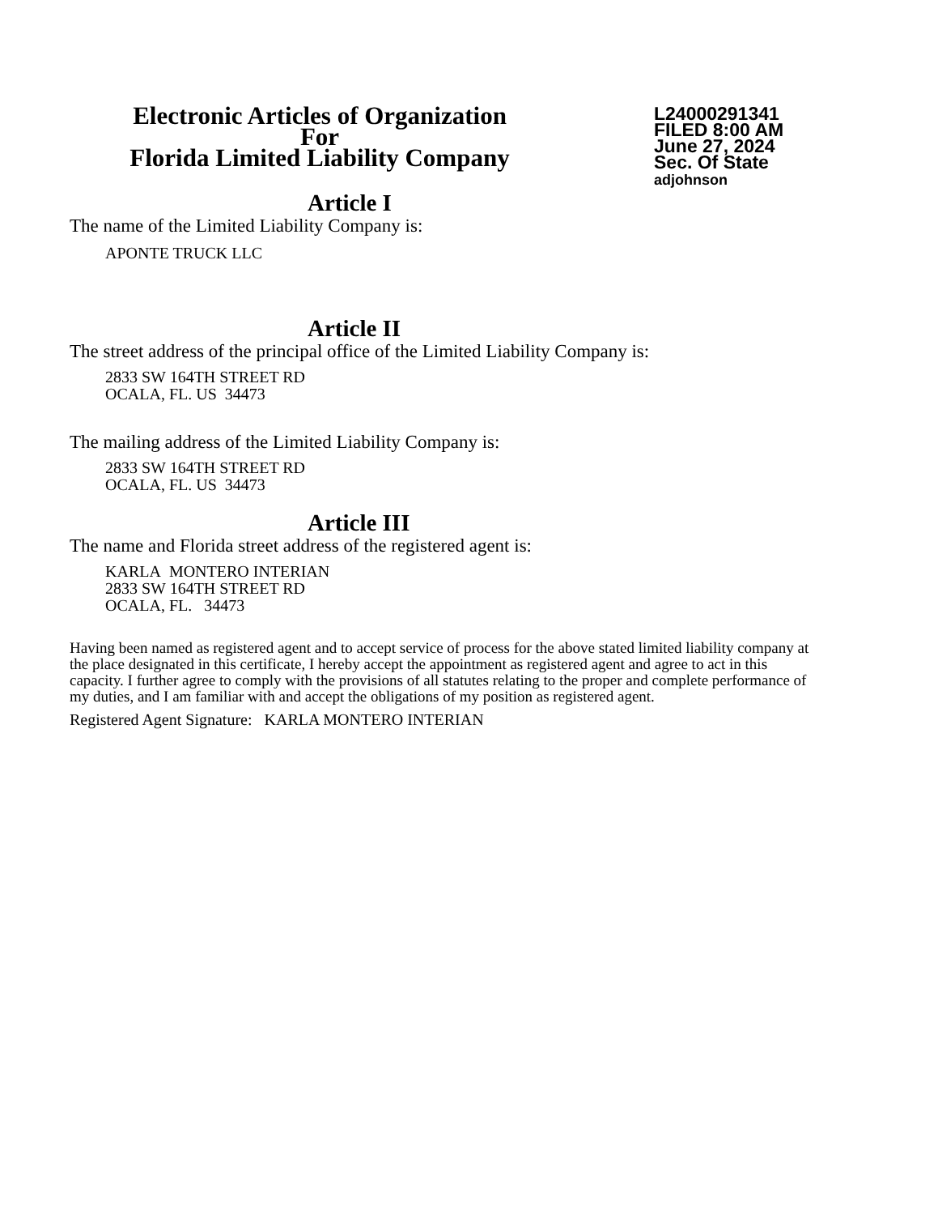Electronic Articles of Organization
For
Florida Limited Liability Company
L24000291341
FILED 8:00 AM
June 27, 2024
Sec. Of State
adjohnson
Article I
The name of the Limited Liability Company is:
APONTE TRUCK LLC
Article II
The street address of the principal office of the Limited Liability Company is:
2833 SW 164TH STREET RD
OCALA, FL. US 34473
The mailing address of the Limited Liability Company is:
2833 SW 164TH STREET RD
OCALA, FL. US 34473
Article III
The name and Florida street address of the registered agent is:
KARLA MONTERO INTERIAN
2833 SW 164TH STREET RD
OCALA, FL. 34473
Having been named as registered agent and to accept service of process for the above stated limited liability company at the place designated in this certificate, I hereby accept the appointment as registered agent and agree to act in this capacity. I further agree to comply with the provisions of all statutes relating to the proper and complete performance of my duties, and I am familiar with and accept the obligations of my position as registered agent.
Registered Agent Signature: KARLA MONTERO INTERIAN